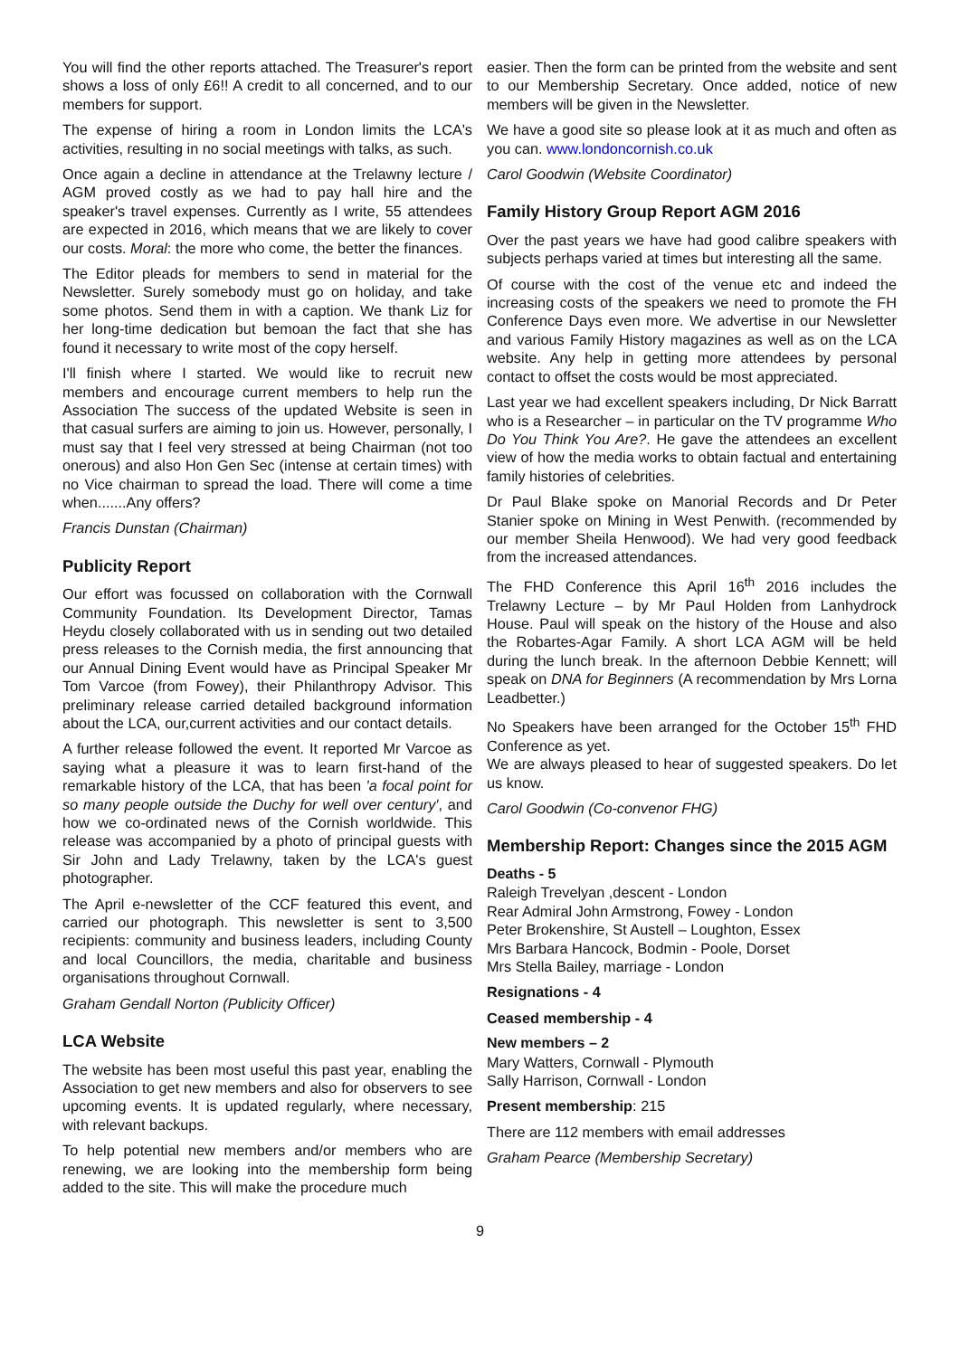You will find the other reports attached. The Treasurer's report shows a loss of only £6!! A credit to all concerned, and to our members for support.
The expense of hiring a room in London limits the LCA's activities, resulting in no social meetings with talks, as such.
Once again a decline in attendance at the Trelawny lecture / AGM proved costly as we had to pay hall hire and the speaker's travel expenses. Currently as I write, 55 attendees are expected in 2016, which means that we are likely to cover our costs. Moral: the more who come, the better the finances.
The Editor pleads for members to send in material for the Newsletter. Surely somebody must go on holiday, and take some photos. Send them in with a caption. We thank Liz for her long-time dedication but bemoan the fact that she has found it necessary to write most of the copy herself.
I'll finish where I started. We would like to recruit new members and encourage current members to help run the Association The success of the updated Website is seen in that casual surfers are aiming to join us. However, personally, I must say that I feel very stressed at being Chairman (not too onerous) and also Hon Gen Sec (intense at certain times) with no Vice chairman to spread the load. There will come a time when.......Any offers?
Francis Dunstan (Chairman)
Publicity Report
Our effort was focussed on collaboration with the Cornwall Community Foundation. Its Development Director, Tamas Heydu closely collaborated with us in sending out two detailed press releases to the Cornish media, the first announcing that our Annual Dining Event would have as Principal Speaker Mr Tom Varcoe (from Fowey), their Philanthropy Advisor. This preliminary release carried detailed background information about the LCA, our,current activities and our contact details.
A further release followed the event. It reported Mr Varcoe as saying what a pleasure it was to learn first-hand of the remarkable history of the LCA, that has been 'a focal point for so many people outside the Duchy for well over century', and how we co-ordinated news of the Cornish worldwide. This release was accompanied by a photo of principal guests with Sir John and Lady Trelawny, taken by the LCA's guest photographer.
The April e-newsletter of the CCF featured this event, and carried our photograph. This newsletter is sent to 3,500 recipients: community and business leaders, including County and local Councillors, the media, charitable and business organisations throughout Cornwall.
Graham Gendall Norton (Publicity Officer)
LCA Website
The website has been most useful this past year, enabling the Association to get new members and also for observers to see upcoming events. It is updated regularly, where necessary, with relevant backups.
To help potential new members and/or members who are renewing, we are looking into the membership form being added to the site. This will make the procedure much
easier. Then the form can be printed from the website and sent to our Membership Secretary. Once added, notice of new members will be given in the Newsletter.
We have a good site so please look at it as much and often as you can. www.londoncornish.co.uk
Carol Goodwin (Website Coordinator)
Family History Group Report AGM 2016
Over the past years we have had good calibre speakers with subjects perhaps varied at times but interesting all the same.
Of course with the cost of the venue etc and indeed the increasing costs of the speakers we need to promote the FH Conference Days even more. We advertise in our Newsletter and various Family History magazines as well as on the LCA website. Any help in getting more attendees by personal contact to offset the costs would be most appreciated.
Last year we had excellent speakers including, Dr Nick Barratt who is a Researcher – in particular on the TV programme Who Do You Think You Are?. He gave the attendees an excellent view of how the media works to obtain factual and entertaining family histories of celebrities.
Dr Paul Blake spoke on Manorial Records and Dr Peter Stanier spoke on Mining in West Penwith. (recommended by our member Sheila Henwood). We had very good feedback from the increased attendances.
The FHD Conference this April 16<sup>th</sup> 2016 includes the Trelawny Lecture – by Mr Paul Holden from Lanhydrock House. Paul will speak on the history of the House and also the Robartes-Agar Family. A short LCA AGM will be held during the lunch break. In the afternoon Debbie Kennett; will speak on DNA for Beginners (A recommendation by Mrs Lorna Leadbetter.)
No Speakers have been arranged for the October 15<sup>th</sup> FHD Conference as yet.
We are always pleased to hear of suggested speakers. Do let us know.
Carol Goodwin (Co-convenor FHG)
Membership Report: Changes since the 2015 AGM
Deaths - 5
Raleigh Trevelyan ,descent - London
Rear Admiral John Armstrong, Fowey - London
Peter Brokenshire, St Austell – Loughton, Essex
Mrs Barbara Hancock, Bodmin - Poole, Dorset
Mrs Stella Bailey, marriage - London
Resignations - 4
Ceased membership - 4
New members – 2
Mary Watters, Cornwall - Plymouth
Sally Harrison, Cornwall - London
Present membership: 215
There are 112 members with email addresses
Graham Pearce (Membership Secretary)
9